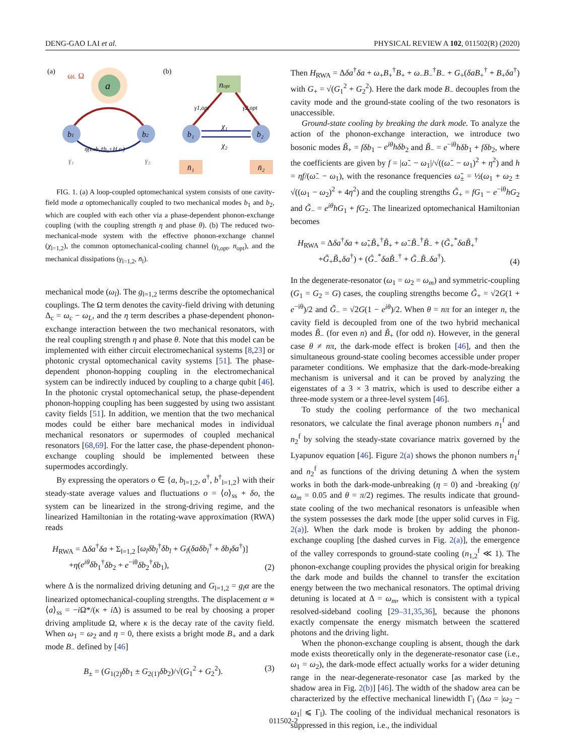DENG-GAO LAI et al. PHYSICAL REVIEW A 102, 011502(R) (2020)
(a)
(b)
a
ωL Ω
b1
b2
η(eiθb₁†b₂+H.c.)
γ₁
γ₂
nopt
γ1,opt
γ2,opt
b₁
b₂
χ₁
χ₂
n̄₁
n̄₂
FIG. 1. (a) A loop-coupled optomechanical system consists of one cavity-field mode a optomechanically coupled to two mechanical modes b<sub>1</sub> and b<sub>2</sub>, which are coupled with each other via a phase-dependent phonon-exchange coupling (with the coupling strength η and phase θ). (b) The reduced two-mechanical-mode system with the effective phonon-exchange channel (χ<sub>l=1,2</sub>), the common optomechanical-cooling channel (γ<sub>l,opt</sub>, n<sub>opt</sub>), and the mechanical dissipations (γ<sub>l=1,2</sub>, n̄<sub>l</sub>).
mechanical mode (ω<sub>l</sub>). The g<sub>l=1,2</sub> terms describe the optomechanical couplings. The Ω term denotes the cavity-field driving with detuning Δ<sub>c</sub> = ω<sub>c</sub> − ω<sub>L</sub>, and the η term describes a phase-dependent phonon-exchange interaction between the two mechanical resonators, with the real coupling strength η and phase θ. Note that this model can be implemented with either circuit electromechanical systems [8,23] or photonic crystal optomechanical cavity systems [51]. The phase-dependent phonon-hopping coupling in the electromechanical system can be indirectly induced by coupling to a charge qubit [46]. In the photonic crystal optomechanical setup, the phase-dependent phonon-hopping coupling has been suggested by using two assistant cavity fields [51]. In addition, we mention that the two mechanical modes could be either bare mechanical modes in individual mechanical resonators or supermodes of coupled mechanical resonators [68,69]. For the latter case, the phase-dependent phonon-exchange coupling should be implemented between these supermodes accordingly.
By expressing the operators o ∈ {a, b<sub>l=1,2</sub>, a<sup>†</sup>, b<sup>†</sup><sub>l=1,2</sub>} with their steady-state average values and fluctuations o = ⟨o⟩<sub>ss</sub> + δo, the system can be linearized in the strong-driving regime, and the linearized Hamiltonian in the rotating-wave approximation (RWA) reads
H<sub>RWA</sub> = Δδa<sup>†</sup>δa + Σ<sub>l=1,2</sub> [ω<sub>l</sub>δb<sub>l</sub><sup>†</sup>δb<sub>l</sub> + G<sub>l</sub>(δaδb<sub>l</sub><sup>†</sup> + δb<sub>l</sub>δa<sup>†</sup>)]
+η(e<sup>iθ</sup>δb<sub>1</sub><sup>†</sup>δb<sub>2</sub> + e<sup>−iθ</sup>δb<sub>2</sub><sup>†</sup>δb<sub>1</sub>), (2)
where Δ is the normalized driving detuning and G<sub>l=1,2</sub> = g<sub>l</sub>α are the linearized optomechanical-coupling strengths. The displacement α ≡ ⟨a⟩<sub>ss</sub> = −i Ω*/(κ + i Δ) is assumed to be real by choosing a proper driving amplitude Ω, where κ is the decay rate of the cavity field. When ω<sub>1</sub> = ω<sub>2</sub> and η = 0, there exists a bright mode B<sub>+</sub> and a dark mode B<sub>−</sub> defined by [46]
B<sub>±</sub> = (G<sub>1(2)</sub>δb<sub>1</sub> ± G<sub>2(1)</sub>δb<sub>2</sub>)/√(G<sub>1</sub><sup>2</sup> + G<sub>2</sub><sup>2</sup>). (3)
Then H<sub>RWA</sub> = Δδa<sup>†</sup>δa + ω<sub>+</sub>B<sub>+</sub><sup>†</sup>B<sub>+</sub> + ω<sub>−</sub>B<sub>−</sub><sup>†</sup>B<sub>−</sub> + G<sub>+</sub>(δaB<sub>+</sub><sup>†</sup> + B<sub>+</sub>δa<sup>†</sup>) with G<sub>+</sub> = √(G<sub>1</sub><sup>2</sup> + G<sub>2</sub><sup>2</sup>). Here the dark mode B<sub>−</sub> decouples from the cavity mode and the ground-state cooling of the two resonators is unaccessible.
Ground-state cooling by breaking the dark mode. To analyze the action of the phonon-exchange interaction, we introduce two bosonic modes B̃<sub>+</sub> = fδb<sub>1</sub> − e<sup>iθ</sup>hδb<sub>2</sub> and B̃<sub>−</sub> = e<sup>−iθ</sup>hδb<sub>1</sub> + fδb<sub>2</sub>, where the coefficients are given by f = |ω̃<sub>−</sub> − ω<sub>1</sub>|/√((ω̃<sub>−</sub> − ω<sub>1</sub>)<sup>2</sup> + η<sup>2</sup>) and h = ηf/(ω̃<sub>−</sub> − ω<sub>1</sub>), with the resonance frequencies ω̃<sub>±</sub> = ½(ω<sub>1</sub> + ω<sub>2</sub> ± √((ω<sub>1</sub> − ω<sub>2</sub>)<sup>2</sup> + 4η<sup>2</sup>) and the coupling strengths G̃<sub>+</sub> = fG<sub>1</sub> − e<sup>−iθ</sup>hG<sub>2</sub> and G̃<sub>−</sub> = e<sup>iθ</sup>hG<sub>1</sub> + fG<sub>2</sub>. The linearized optomechanical Hamiltonian becomes
H<sub>RWA</sub> = Δδa<sup>†</sup>δa + ω̃<sub>+</sub>B̃<sub>+</sub><sup>†</sup>B̃<sub>+</sub> + ω̃<sub>−</sub>B̃<sub>−</sub><sup>†</sup>B̃<sub>−</sub> + (G̃<sub>+</sub><sup>*</sup>δaB̃<sub>+</sub><sup>†</sup>
+G̃<sub>+</sub>B̃<sub>+</sub>δa<sup>†</sup>) + (G̃<sub>−</sub><sup>*</sup>δaB̃<sub>−</sub><sup>†</sup> + G̃<sub>−</sub>B̃<sub>−</sub>δa<sup>†</sup>). (4)
In the degenerate-resonator (ω<sub>1</sub> = ω<sub>2</sub> = ω<sub>m</sub>) and symmetric-coupling (G<sub>1</sub> = G<sub>2</sub> = G) cases, the coupling strengths become G̃<sub>+</sub> = √2G(1 + e<sup>−iθ</sup>)/2 and G̃<sub>−</sub> = √2G(1 − e<sup>iθ</sup>)/2. When θ = nπ for an integer n, the cavity field is decoupled from one of the two hybrid mechanical modes B̃<sub>−</sub> (for even n) and B̃<sub>+</sub> (for odd n). However, in the general case θ ≠ nπ, the dark-mode effect is broken [46], and then the simultaneous ground-state cooling becomes accessible under proper parameter conditions. We emphasize that the dark-mode-breaking mechanism is universal and it can be proved by analyzing the eigenstates of a 3 × 3 matrix, which is used to describe either a three-mode system or a three-level system [46].
To study the cooling performance of the two mechanical resonators, we calculate the final average phonon numbers n<sub>1</sub><sup>f</sup> and n<sub>2</sub><sup>f</sup> by solving the steady-state covariance matrix governed by the Lyapunov equation [46]. Figure 2(a) shows the phonon numbers n<sub>1</sub><sup>f</sup> and n<sub>2</sub><sup>f</sup> as functions of the driving detuning Δ when the system works in both the dark-mode-unbreaking (η = 0) and -breaking (η/ω<sub>m</sub> = 0.05 and θ = π/2) regimes. The results indicate that ground-state cooling of the two mechanical resonators is unfeasible when the system possesses the dark mode [the upper solid curves in Fig. 2(a)]. When the dark mode is broken by adding the phonon-exchange coupling [the dashed curves in Fig. 2(a)], the emergence of the valley corresponds to ground-state cooling (n<sub>1,2</sub><sup>f</sup> ≪ 1). The phonon-exchange coupling provides the physical origin for breaking the dark mode and builds the channel to transfer the excitation energy between the two mechanical resonators. The optimal driving detuning is located at Δ = ω<sub>m</sub>, which is consistent with a typical resolved-sideband cooling [29–31,35,36], because the phonons exactly compensate the energy mismatch between the scattered photons and the driving light.
When the phonon-exchange coupling is absent, though the dark mode exists theoretically only in the degenerate-resonator case (i.e., ω<sub>1</sub> = ω<sub>2</sub>), the dark-mode effect actually works for a wider detuning range in the near-degenerate-resonator case [as marked by the shadow area in Fig. 2(b)] [46]. The width of the shadow area can be characterized by the effective mechanical linewidth Γ<sub>l</sub> (Δω = |ω<sub>2</sub> − ω<sub>1</sub>| ⩽ Γ<sub>l</sub>). The cooling of the individual mechanical resonators is suppressed in this region, i.e., the individual
011502-2